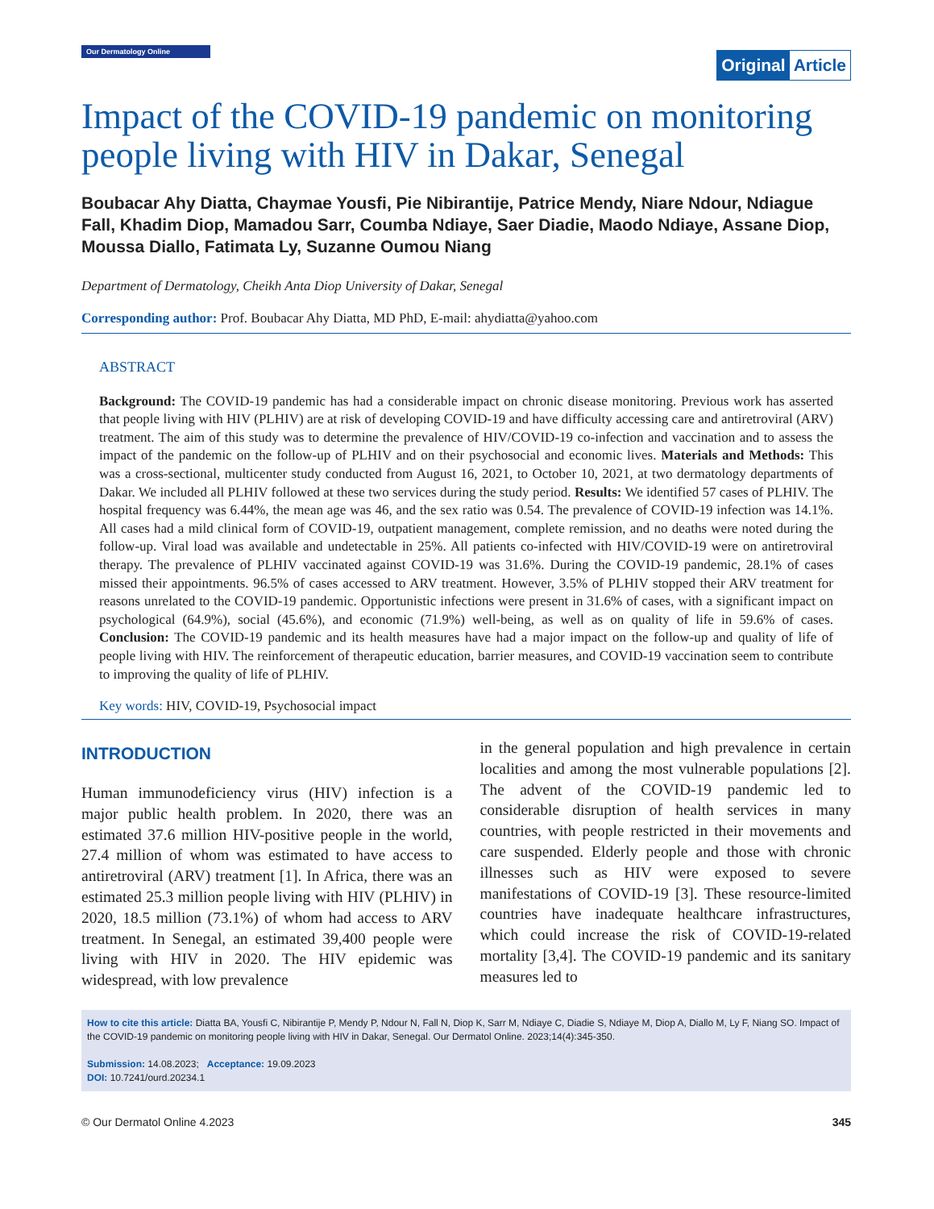Our Dermatology Online
Original Article
Impact of the COVID-19 pandemic on monitoring people living with HIV in Dakar, Senegal
Boubacar Ahy Diatta, Chaymae Yousfi, Pie Nibirantije, Patrice Mendy, Niare Ndour, Ndiague Fall, Khadim Diop, Mamadou Sarr, Coumba Ndiaye, Saer Diadie, Maodo Ndiaye, Assane Diop, Moussa Diallo, Fatimata Ly, Suzanne Oumou Niang
Department of Dermatology, Cheikh Anta Diop University of Dakar, Senegal
Corresponding author: Prof. Boubacar Ahy Diatta, MD PhD, E-mail: ahydiatta@yahoo.com
ABSTRACT
Background: The COVID-19 pandemic has had a considerable impact on chronic disease monitoring. Previous work has asserted that people living with HIV (PLHIV) are at risk of developing COVID-19 and have difficulty accessing care and antiretroviral (ARV) treatment. The aim of this study was to determine the prevalence of HIV/COVID-19 co-infection and vaccination and to assess the impact of the pandemic on the follow-up of PLHIV and on their psychosocial and economic lives. Materials and Methods: This was a cross-sectional, multicenter study conducted from August 16, 2021, to October 10, 2021, at two dermatology departments of Dakar. We included all PLHIV followed at these two services during the study period. Results: We identified 57 cases of PLHIV. The hospital frequency was 6.44%, the mean age was 46, and the sex ratio was 0.54. The prevalence of COVID-19 infection was 14.1%. All cases had a mild clinical form of COVID-19, outpatient management, complete remission, and no deaths were noted during the follow-up. Viral load was available and undetectable in 25%. All patients co-infected with HIV/COVID-19 were on antiretroviral therapy. The prevalence of PLHIV vaccinated against COVID-19 was 31.6%. During the COVID-19 pandemic, 28.1% of cases missed their appointments. 96.5% of cases accessed to ARV treatment. However, 3.5% of PLHIV stopped their ARV treatment for reasons unrelated to the COVID-19 pandemic. Opportunistic infections were present in 31.6% of cases, with a significant impact on psychological (64.9%), social (45.6%), and economic (71.9%) well-being, as well as on quality of life in 59.6% of cases. Conclusion: The COVID-19 pandemic and its health measures have had a major impact on the follow-up and quality of life of people living with HIV. The reinforcement of therapeutic education, barrier measures, and COVID-19 vaccination seem to contribute to improving the quality of life of PLHIV.
Key words: HIV, COVID-19, Psychosocial impact
INTRODUCTION
Human immunodeficiency virus (HIV) infection is a major public health problem. In 2020, there was an estimated 37.6 million HIV-positive people in the world, 27.4 million of whom was estimated to have access to antiretroviral (ARV) treatment [1]. In Africa, there was an estimated 25.3 million people living with HIV (PLHIV) in 2020, 18.5 million (73.1%) of whom had access to ARV treatment. In Senegal, an estimated 39,400 people were living with HIV in 2020. The HIV epidemic was widespread, with low prevalence
in the general population and high prevalence in certain localities and among the most vulnerable populations [2]. The advent of the COVID-19 pandemic led to considerable disruption of health services in many countries, with people restricted in their movements and care suspended. Elderly people and those with chronic illnesses such as HIV were exposed to severe manifestations of COVID-19 [3]. These resource-limited countries have inadequate healthcare infrastructures, which could increase the risk of COVID-19-related mortality [3,4]. The COVID-19 pandemic and its sanitary measures led to
How to cite this article: Diatta BA, Yousfi C, Nibirantije P, Mendy P, Ndour N, Fall N, Diop K, Sarr M, Ndiaye C, Diadie S, Ndiaye M, Diop A, Diallo M, Ly F, Niang SO. Impact of the COVID-19 pandemic on monitoring people living with HIV in Dakar, Senegal. Our Dermatol Online. 2023;14(4):345-350.
Submission: 14.08.2023; Acceptance: 19.09.2023
DOI: 10.7241/ourd.20234.1
© Our Dermatol Online 4.2023 345